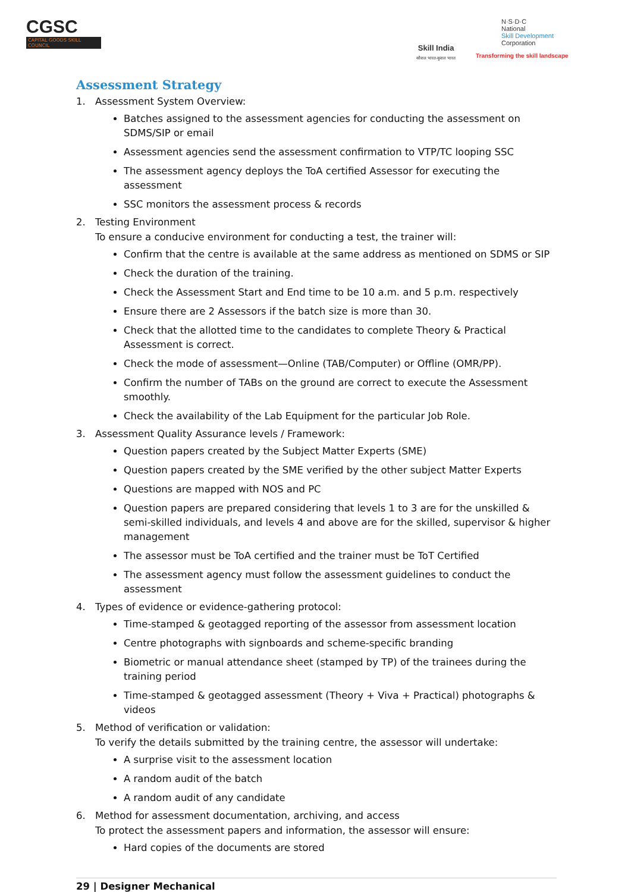CGSC
CAPITAL GOODS SKILL COUNCIL
Skill India
कौशल भारत-कुशल भारत
N·S·D·C
National
Skill Development
Corporation
Transforming the skill landscape
Assessment Strategy
1. Assessment System Overview:
Batches assigned to the assessment agencies for conducting the assessment on SDMS/SIP or email
Assessment agencies send the assessment confirmation to VTP/TC looping SSC
The assessment agency deploys the ToA certified Assessor for executing the assessment
SSC monitors the assessment process & records
2. Testing Environment
To ensure a conducive environment for conducting a test, the trainer will:
Confirm that the centre is available at the same address as mentioned on SDMS or SIP
Check the duration of the training.
Check the Assessment Start and End time to be 10 a.m. and 5 p.m. respectively
Ensure there are 2 Assessors if the batch size is more than 30.
Check that the allotted time to the candidates to complete Theory & Practical Assessment is correct.
Check the mode of assessment—Online (TAB/Computer) or Offline (OMR/PP).
Confirm the number of TABs on the ground are correct to execute the Assessment smoothly.
Check the availability of the Lab Equipment for the particular Job Role.
3. Assessment Quality Assurance levels / Framework:
Question papers created by the Subject Matter Experts (SME)
Question papers created by the SME verified by the other subject Matter Experts
Questions are mapped with NOS and PC
Question papers are prepared considering that levels 1 to 3 are for the unskilled & semi-skilled individuals, and levels 4 and above are for the skilled, supervisor & higher management
The assessor must be ToA certified and the trainer must be ToT Certified
The assessment agency must follow the assessment guidelines to conduct the assessment
4. Types of evidence or evidence-gathering protocol:
Time-stamped & geotagged reporting of the assessor from assessment location
Centre photographs with signboards and scheme-specific branding
Biometric or manual attendance sheet (stamped by TP) of the trainees during the training period
Time-stamped & geotagged assessment (Theory + Viva + Practical) photographs & videos
5. Method of verification or validation:
To verify the details submitted by the training centre, the assessor will undertake:
A surprise visit to the assessment location
A random audit of the batch
A random audit of any candidate
6. Method for assessment documentation, archiving, and access
To protect the assessment papers and information, the assessor will ensure:
Hard copies of the documents are stored
29 | Designer Mechanical